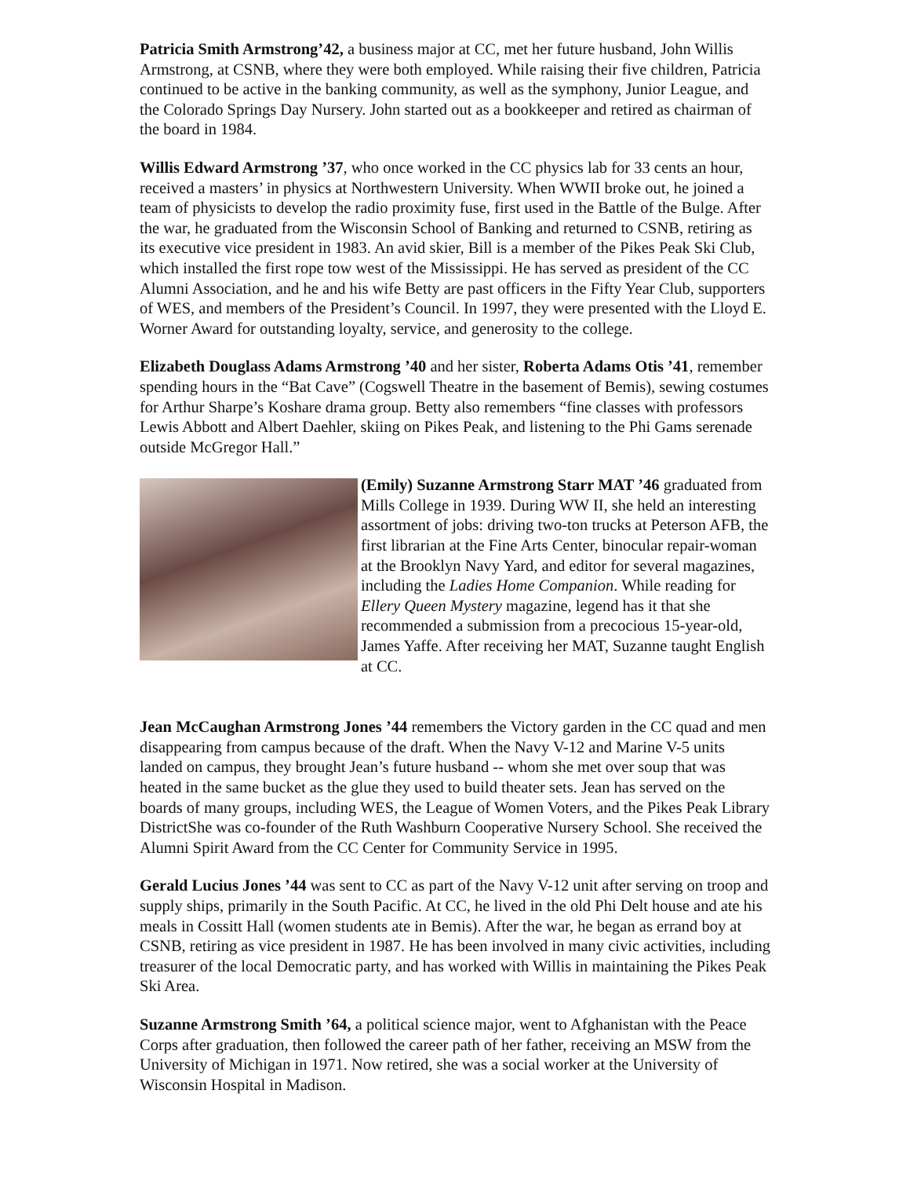Patricia Smith Armstrong’42, a business major at CC, met her future husband, John Willis Armstrong, at CSNB, where they were both employed. While raising their five children, Patricia continued to be active in the banking community, as well as the symphony, Junior League, and the Colorado Springs Day Nursery. John started out as a bookkeeper and retired as chairman of the board in 1984.
Willis Edward Armstrong ’37, who once worked in the CC physics lab for 33 cents an hour, received a masters’ in physics at Northwestern University. When WWII broke out, he joined a team of physicists to develop the radio proximity fuse, first used in the Battle of the Bulge. After the war, he graduated from the Wisconsin School of Banking and returned to CSNB, retiring as its executive vice president in 1983. An avid skier, Bill is a member of the Pikes Peak Ski Club, which installed the first rope tow west of the Mississippi. He has served as president of the CC Alumni Association, and he and his wife Betty are past officers in the Fifty Year Club, supporters of WES, and members of the President’s Council. In 1997, they were presented with the Lloyd E. Worner Award for outstanding loyalty, service, and generosity to the college.
Elizabeth Douglass Adams Armstrong ’40 and her sister, Roberta Adams Otis ’41, remember spending hours in the “Bat Cave” (Cogswell Theatre in the basement of Bemis), sewing costumes for Arthur Sharpe’s Koshare drama group. Betty also remembers “fine classes with professors Lewis Abbott and Albert Daehler, skiing on Pikes Peak, and listening to the Phi Gams serenade outside McGregor Hall.”
(Emily) Suzanne Armstrong Starr MAT ’46 graduated from Mills College in 1939. During WW II, she held an interesting assortment of jobs: driving two-ton trucks at Peterson AFB, the first librarian at the Fine Arts Center, binocular repair-woman at the Brooklyn Navy Yard, and editor for several magazines, including the Ladies Home Companion. While reading for Ellery Queen Mystery magazine, legend has it that she recommended a submission from a precocious 15-year-old, James Yaffe. After receiving her MAT, Suzanne taught English at CC.
Jean McCaughan Armstrong Jones ’44 remembers the Victory garden in the CC quad and men disappearing from campus because of the draft. When the Navy V-12 and Marine V-5 units landed on campus, they brought Jean’s future husband -- whom she met over soup that was heated in the same bucket as the glue they used to build theater sets. Jean has served on the boards of many groups, including WES, the League of Women Voters, and the Pikes Peak Library DistrictShe was co-founder of the Ruth Washburn Cooperative Nursery School. She received the Alumni Spirit Award from the CC Center for Community Service in 1995.
Gerald Lucius Jones ’44 was sent to CC as part of the Navy V-12 unit after serving on troop and supply ships, primarily in the South Pacific. At CC, he lived in the old Phi Delt house and ate his meals in Cossitt Hall (women students ate in Bemis). After the war, he began as errand boy at CSNB, retiring as vice president in 1987. He has been involved in many civic activities, including treasurer of the local Democratic party, and has worked with Willis in maintaining the Pikes Peak Ski Area.
Suzanne Armstrong Smith ’64, a political science major, went to Afghanistan with the Peace Corps after graduation, then followed the career path of her father, receiving an MSW from the University of Michigan in 1971. Now retired, she was a social worker at the University of Wisconsin Hospital in Madison.